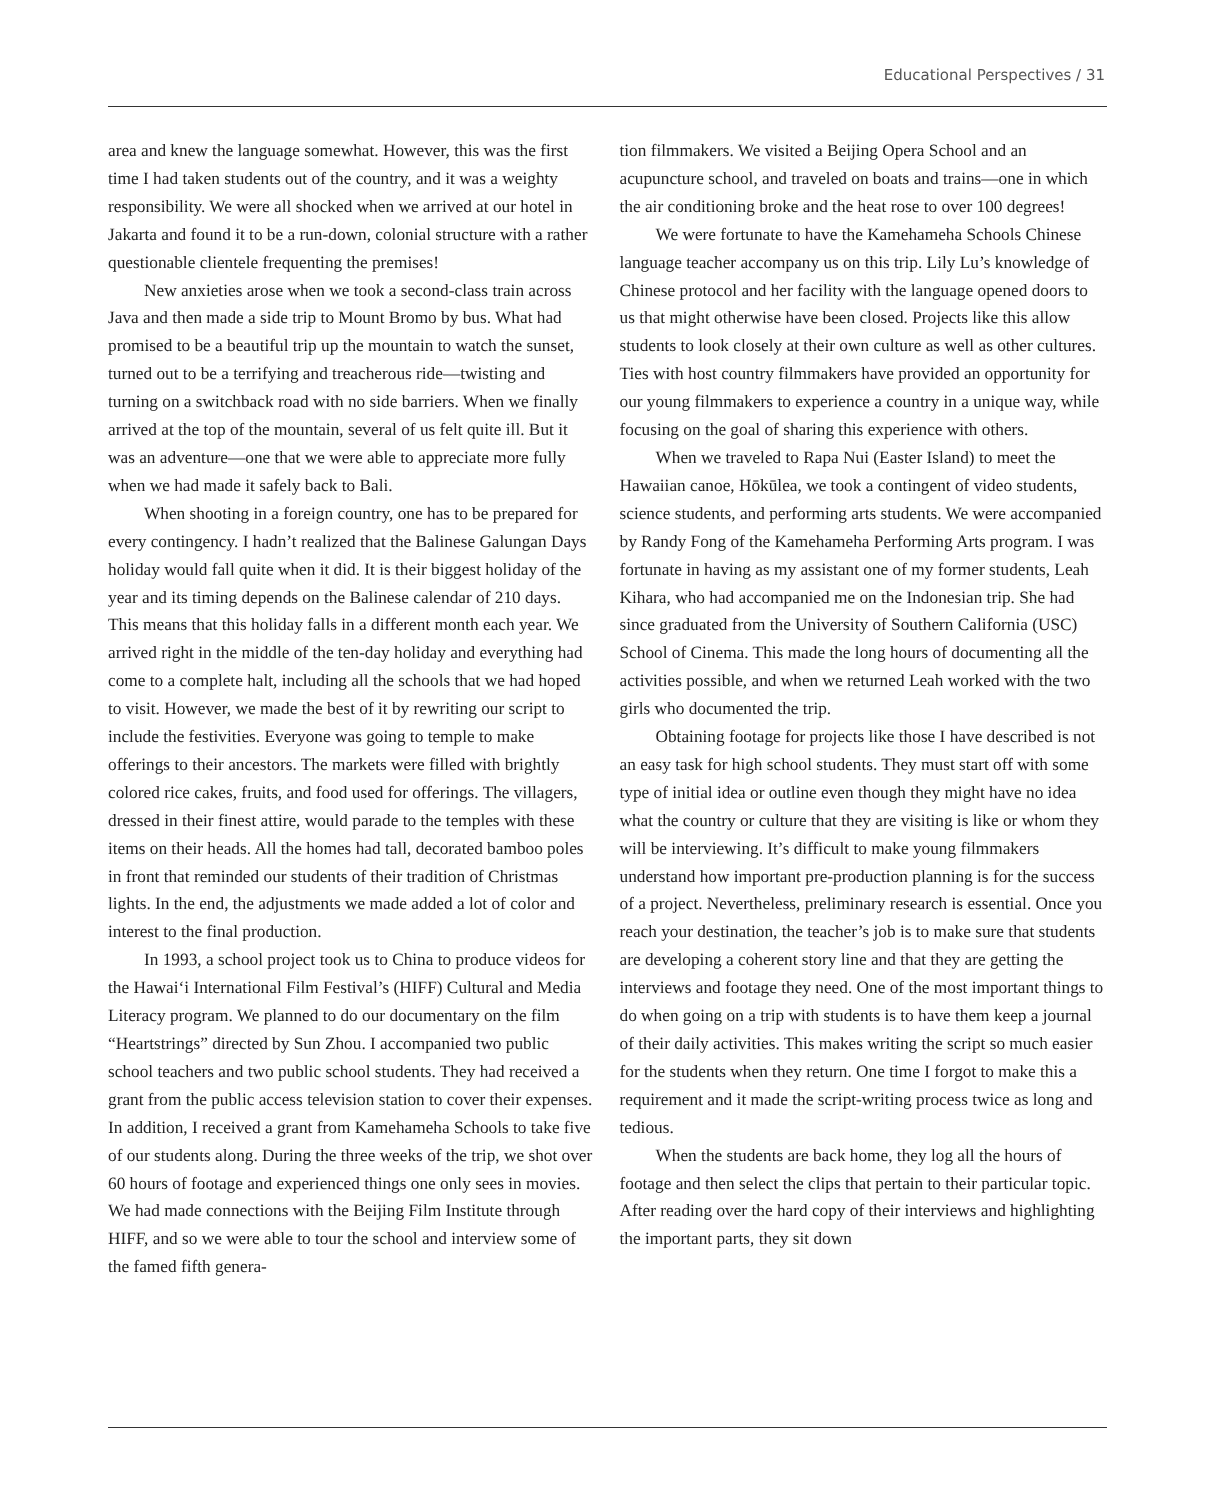Educational Perspectives / 31
area and knew the language somewhat. However, this was the first time I had taken students out of the country, and it was a weighty responsibility. We were all shocked when we arrived at our hotel in Jakarta and found it to be a run-down, colonial structure with a rather questionable clientele frequenting the premises!
New anxieties arose when we took a second-class train across Java and then made a side trip to Mount Bromo by bus. What had promised to be a beautiful trip up the mountain to watch the sunset, turned out to be a terrifying and treacherous ride—twisting and turning on a switchback road with no side barriers. When we finally arrived at the top of the mountain, several of us felt quite ill. But it was an adventure—one that we were able to appreciate more fully when we had made it safely back to Bali.
When shooting in a foreign country, one has to be prepared for every contingency. I hadn’t realized that the Balinese Galungan Days holiday would fall quite when it did. It is their biggest holiday of the year and its timing depends on the Balinese calendar of 210 days. This means that this holiday falls in a different month each year. We arrived right in the middle of the ten-day holiday and everything had come to a complete halt, including all the schools that we had hoped to visit. However, we made the best of it by rewriting our script to include the festivities. Everyone was going to temple to make offerings to their ancestors. The markets were filled with brightly colored rice cakes, fruits, and food used for offerings. The villagers, dressed in their finest attire, would parade to the temples with these items on their heads. All the homes had tall, decorated bamboo poles in front that reminded our students of their tradition of Christmas lights. In the end, the adjustments we made added a lot of color and interest to the final production.
In 1993, a school project took us to China to produce videos for the Hawai‘i International Film Festival’s (HIFF) Cultural and Media Literacy program. We planned to do our documentary on the film “Heartstrings” directed by Sun Zhou. I accompanied two public school teachers and two public school students. They had received a grant from the public access television station to cover their expenses. In addition, I received a grant from Kamehameha Schools to take five of our students along. During the three weeks of the trip, we shot over 60 hours of footage and experienced things one only sees in movies. We had made connections with the Beijing Film Institute through HIFF, and so we were able to tour the school and interview some of the famed fifth genera-
tion filmmakers. We visited a Beijing Opera School and an acupuncture school, and traveled on boats and trains—one in which the air conditioning broke and the heat rose to over 100 degrees!
We were fortunate to have the Kamehameha Schools Chinese language teacher accompany us on this trip. Lily Lu’s knowledge of Chinese protocol and her facility with the language opened doors to us that might otherwise have been closed. Projects like this allow students to look closely at their own culture as well as other cultures. Ties with host country filmmakers have provided an opportunity for our young filmmakers to experience a country in a unique way, while focusing on the goal of sharing this experience with others.
When we traveled to Rapa Nui (Easter Island) to meet the Hawaiian canoe, Hōkūlea, we took a contingent of video students, science students, and performing arts students. We were accompanied by Randy Fong of the Kamehameha Performing Arts program. I was fortunate in having as my assistant one of my former students, Leah Kihara, who had accompanied me on the Indonesian trip. She had since graduated from the University of Southern California (USC) School of Cinema. This made the long hours of documenting all the activities possible, and when we returned Leah worked with the two girls who documented the trip.
Obtaining footage for projects like those I have described is not an easy task for high school students. They must start off with some type of initial idea or outline even though they might have no idea what the country or culture that they are visiting is like or whom they will be interviewing. It’s difficult to make young filmmakers understand how important pre-production planning is for the success of a project. Nevertheless, preliminary research is essential. Once you reach your destination, the teacher’s job is to make sure that students are developing a coherent story line and that they are getting the interviews and footage they need. One of the most important things to do when going on a trip with students is to have them keep a journal of their daily activities. This makes writing the script so much easier for the students when they return. One time I forgot to make this a requirement and it made the script-writing process twice as long and tedious.
When the students are back home, they log all the hours of footage and then select the clips that pertain to their particular topic. After reading over the hard copy of their interviews and highlighting the important parts, they sit down